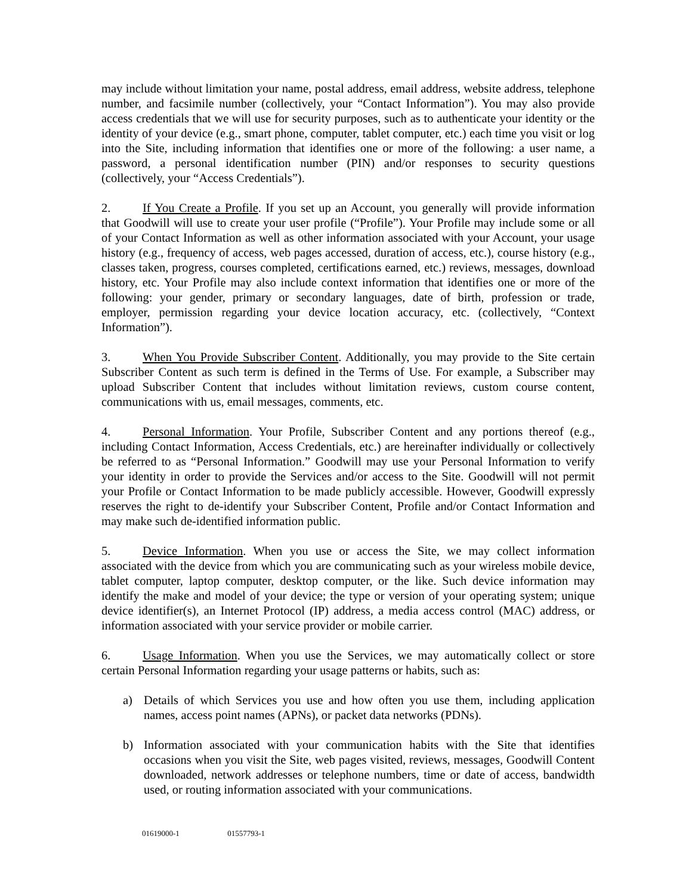may include without limitation your name, postal address, email address, website address, telephone number, and facsimile number (collectively, your “Contact Information”). You may also provide access credentials that we will use for security purposes, such as to authenticate your identity or the identity of your device (e.g., smart phone, computer, tablet computer, etc.) each time you visit or log into the Site, including information that identifies one or more of the following: a user name, a password, a personal identification number (PIN) and/or responses to security questions (collectively, your “Access Credentials”).
2. If You Create a Profile. If you set up an Account, you generally will provide information that Goodwill will use to create your user profile (“Profile”). Your Profile may include some or all of your Contact Information as well as other information associated with your Account, your usage history (e.g., frequency of access, web pages accessed, duration of access, etc.), course history (e.g., classes taken, progress, courses completed, certifications earned, etc.) reviews, messages, download history, etc. Your Profile may also include context information that identifies one or more of the following: your gender, primary or secondary languages, date of birth, profession or trade, employer, permission regarding your device location accuracy, etc. (collectively, “Context Information”).
3. When You Provide Subscriber Content. Additionally, you may provide to the Site certain Subscriber Content as such term is defined in the Terms of Use. For example, a Subscriber may upload Subscriber Content that includes without limitation reviews, custom course content, communications with us, email messages, comments, etc.
4. Personal Information. Your Profile, Subscriber Content and any portions thereof (e.g., including Contact Information, Access Credentials, etc.) are hereinafter individually or collectively be referred to as “Personal Information.” Goodwill may use your Personal Information to verify your identity in order to provide the Services and/or access to the Site. Goodwill will not permit your Profile or Contact Information to be made publicly accessible. However, Goodwill expressly reserves the right to de-identify your Subscriber Content, Profile and/or Contact Information and may make such de-identified information public.
5. Device Information. When you use or access the Site, we may collect information associated with the device from which you are communicating such as your wireless mobile device, tablet computer, laptop computer, desktop computer, or the like. Such device information may identify the make and model of your device; the type or version of your operating system; unique device identifier(s), an Internet Protocol (IP) address, a media access control (MAC) address, or information associated with your service provider or mobile carrier.
6. Usage Information. When you use the Services, we may automatically collect or store certain Personal Information regarding your usage patterns or habits, such as:
a) Details of which Services you use and how often you use them, including application names, access point names (APNs), or packet data networks (PDNs).
b) Information associated with your communication habits with the Site that identifies occasions when you visit the Site, web pages visited, reviews, messages, Goodwill Content downloaded, network addresses or telephone numbers, time or date of access, bandwidth used, or routing information associated with your communications.
01619000-1 01557793-1